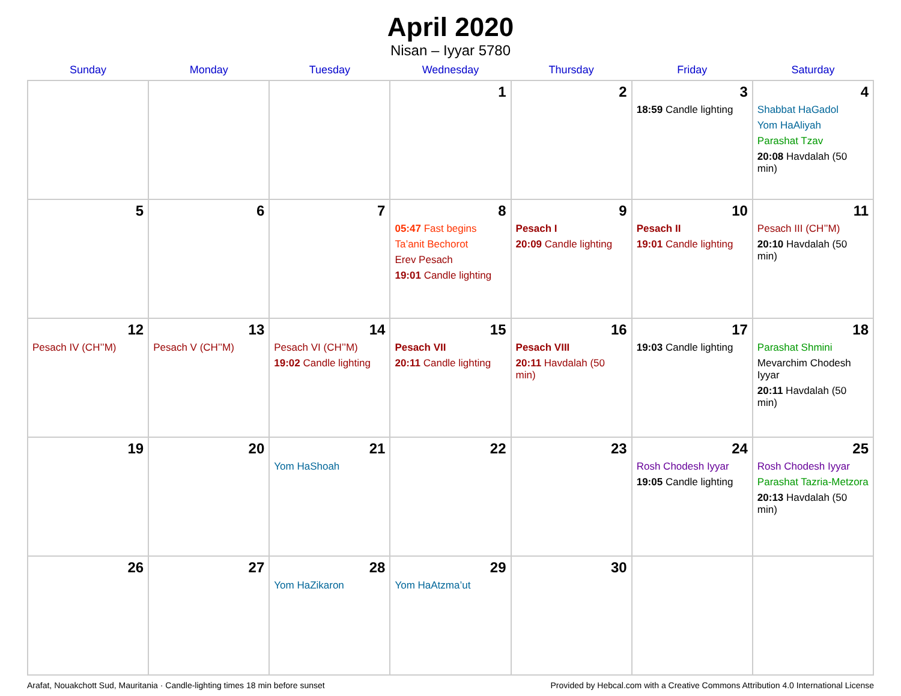April 2020
Nisan – Iyyar 5780
| Sunday | Monday | Tuesday | Wednesday | Thursday | Friday | Saturday |
| --- | --- | --- | --- | --- | --- | --- |
| | | | 1 | 2 | 3 18:59 Candle lighting | 4 Shabbat HaGadol Yom HaAliyah Parashat Tzav 20:08 Havdalah (50 min) |
| 5 | 6 | 7 | 8 05:47 Fast begins Ta’anit Bechorot Erev Pesach 19:01 Candle lighting | 9 Pesach I 20:09 Candle lighting | 10 Pesach II 19:01 Candle lighting | 11 Pesach III (CH’’M) 20:10 Havdalah (50 min) |
| 12 Pesach IV (CH’’M) | 13 Pesach V (CH’’M) | 14 Pesach VI (CH’’M) 19:02 Candle lighting | 15 Pesach VII 20:11 Candle lighting | 16 Pesach VIII 20:11 Havdalah (50 min) | 17 19:03 Candle lighting | 18 Parashat Shmini Mevarchim Chodesh Iyyar 20:11 Havdalah (50 min) |
| 19 | 20 | 21 Yom HaShoah | 22 | 23 | 24 Rosh Chodesh Iyyar 19:05 Candle lighting | 25 Rosh Chodesh Iyyar Parashat Tazria-Metzora 20:13 Havdalah (50 min) |
| 26 | 27 | 28 Yom HaZikaron | 29 Yom HaAtzma’ut | 30 | | |
Arafat, Nouakchott Sud, Mauritania · Candle-lighting times 18 min before sunset Provided by Hebcal.com with a Creative Commons Attribution 4.0 International License